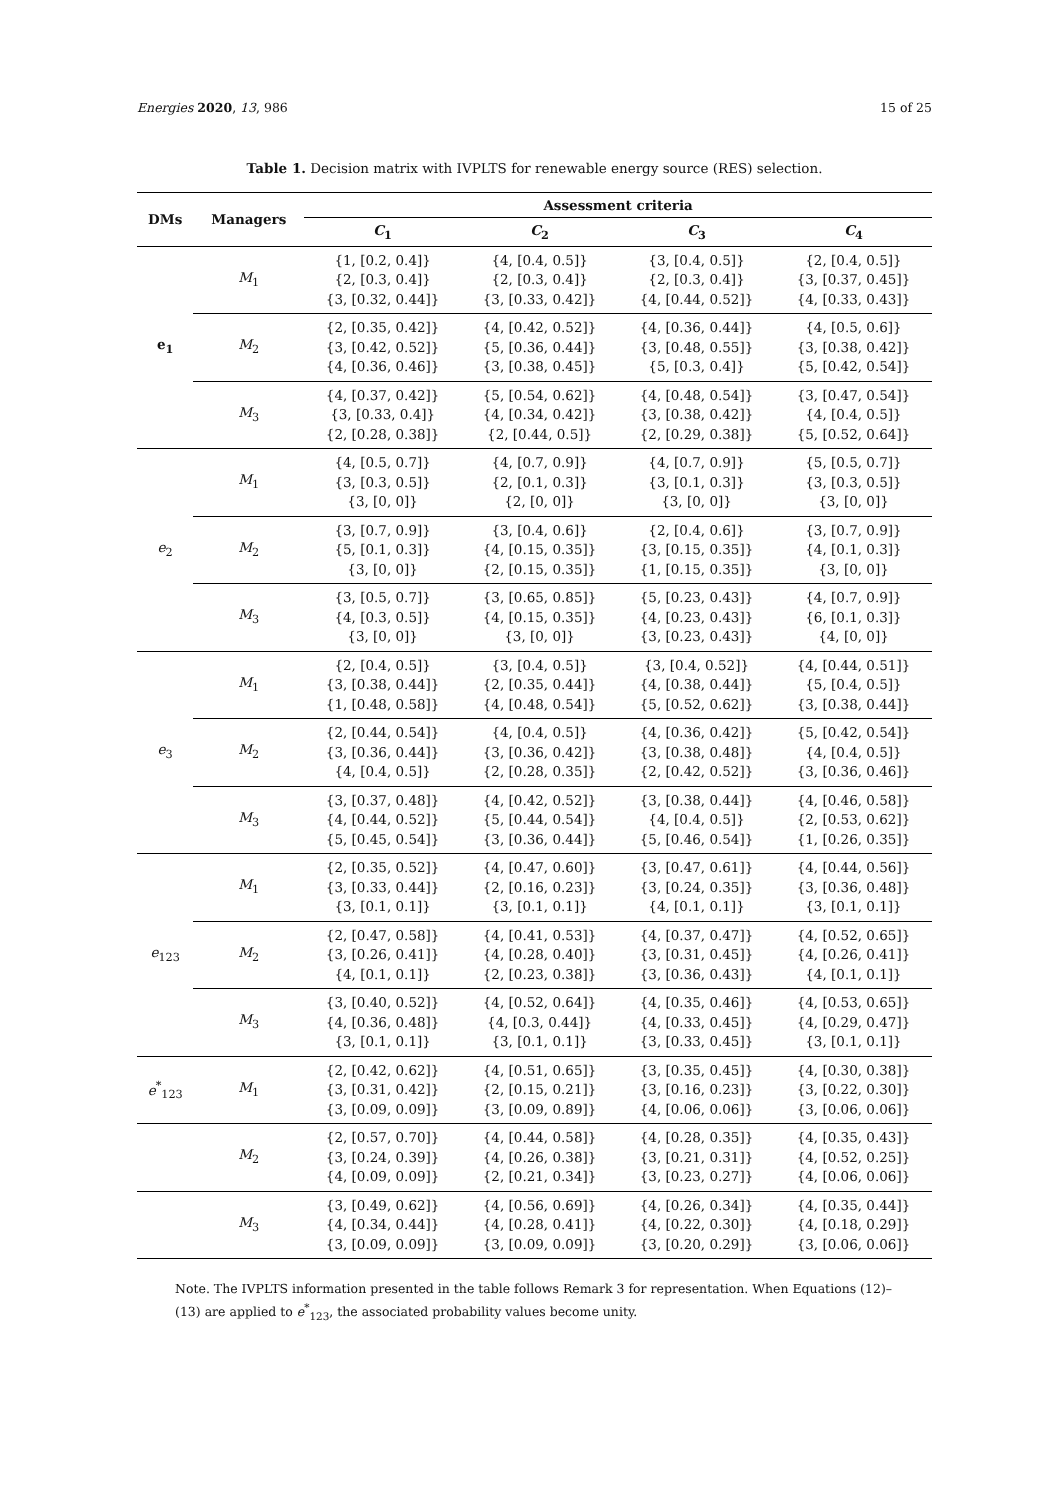Energies 2020, 13, 986 15 of 25
Table 1. Decision matrix with IVPLTS for renewable energy source (RES) selection.
| DMs | Managers | Assessment criteria | | | |
| --- | --- | --- | --- | --- | --- |
| | | C<sub>1</sub> | C<sub>2</sub> | C<sub>3</sub> | C<sub>4</sub> |
| e<sub>1</sub> | M<sub>1</sub> | {1, [0.2, 0.4]} {2, [0.3, 0.4]} {3, [0.32, 0.44]} | {4, [0.4, 0.5]} {2, [0.3, 0.4]} {3, [0.33, 0.42]} | {3, [0.4, 0.5]} {2, [0.3, 0.4]} {4, [0.44, 0.52]} | {2, [0.4, 0.5]} {3, [0.37, 0.45]} {4, [0.33, 0.43]} |
| | M<sub>2</sub> | {2, [0.35, 0.42]} {3, [0.42, 0.52]} {4, [0.36, 0.46]} | {4, [0.42, 0.52]} {5, [0.36, 0.44]} {3, [0.38, 0.45]} | {4, [0.36, 0.44]} {3, [0.48, 0.55]} {5, [0.3, 0.4]} | {4, [0.5, 0.6]} {3, [0.38, 0.42]} {5, [0.42, 0.54]} |
| | M<sub>3</sub> | {4, [0.37, 0.42]} {3, [0.33, 0.4]} {2, [0.28, 0.38]} | {5, [0.54, 0.62]} {4, [0.34, 0.42]} {2, [0.44, 0.5]} | {4, [0.48, 0.54]} {3, [0.38, 0.42]} {2, [0.29, 0.38]} | {3, [0.47, 0.54]} {4, [0.4, 0.5]} {5, [0.52, 0.64]} |
| e<sub>2</sub> | M<sub>1</sub> | {4, [0.5, 0.7]} {3, [0.3, 0.5]} {3, [0, 0]} | {4, [0.7, 0.9]} {2, [0.1, 0.3]} {2, [0, 0]} | {4, [0.7, 0.9]} {3, [0.1, 0.3]} {3, [0, 0]} | {5, [0.5, 0.7]} {3, [0.3, 0.5]} {3, [0, 0]} |
| | M<sub>2</sub> | {3, [0.7, 0.9]} {5, [0.1, 0.3]} {3, [0, 0]} | {3, [0.4, 0.6]} {4, [0.15, 0.35]} {2, [0.15, 0.35]} | {2, [0.4, 0.6]} {3, [0.15, 0.35]} {1, [0.15, 0.35]} | {3, [0.7, 0.9]} {4, [0.1, 0.3]} {3, [0, 0]} |
| | M<sub>3</sub> | {3, [0.5, 0.7]} {4, [0.3, 0.5]} {3, [0, 0]} | {3, [0.65, 0.85]} {4, [0.15, 0.35]} {3, [0, 0]} | {5, [0.23, 0.43]} {4, [0.23, 0.43]} {3, [0.23, 0.43]} | {4, [0.7, 0.9]} {6, [0.1, 0.3]} {4, [0, 0]} |
| e<sub>3</sub> | M<sub>1</sub> | {2, [0.4, 0.5]} {3, [0.38, 0.44]} {1, [0.48, 0.58]} | {3, [0.4, 0.5]} {2, [0.35, 0.44]} {4, [0.48, 0.54]} | {3, [0.4, 0.52]} {4, [0.38, 0.44]} {5, [0.52, 0.62]} | {4, [0.44, 0.51]} {5, [0.4, 0.5]} {3, [0.38, 0.44]} |
| | M<sub>2</sub> | {2, [0.44, 0.54]} {3, [0.36, 0.44]} {4, [0.4, 0.5]} | {4, [0.4, 0.5]} {3, [0.36, 0.42]} {2, [0.28, 0.35]} | {4, [0.36, 0.42]} {3, [0.38, 0.48]} {2, [0.42, 0.52]} | {5, [0.42, 0.54]} {4, [0.4, 0.5]} {3, [0.36, 0.46]} |
| | M<sub>3</sub> | {3, [0.37, 0.48]} {4, [0.44, 0.52]} {5, [0.45, 0.54]} | {4, [0.42, 0.52]} {5, [0.44, 0.54]} {3, [0.36, 0.44]} | {3, [0.38, 0.44]} {4, [0.4, 0.5]} {5, [0.46, 0.54]} | {4, [0.46, 0.58]} {2, [0.53, 0.62]} {1, [0.26, 0.35]} |
| e<sub>123</sub> | M<sub>1</sub> | {2, [0.35, 0.52]} {3, [0.33, 0.44]} {3, [0.1, 0.1]} | {4, [0.47, 0.60]} {2, [0.16, 0.23]} {3, [0.1, 0.1]} | {3, [0.47, 0.61]} {3, [0.24, 0.35]} {4, [0.1, 0.1]} | {4, [0.44, 0.56]} {3, [0.36, 0.48]} {3, [0.1, 0.1]} |
| | M<sub>2</sub> | {2, [0.47, 0.58]} {3, [0.26, 0.41]} {4, [0.1, 0.1]} | {4, [0.41, 0.53]} {4, [0.28, 0.40]} {2, [0.23, 0.38]} | {4, [0.37, 0.47]} {3, [0.31, 0.45]} {3, [0.36, 0.43]} | {4, [0.52, 0.65]} {4, [0.26, 0.41]} {4, [0.1, 0.1]} |
| | M<sub>3</sub> | {3, [0.40, 0.52]} {4, [0.36, 0.48]} {3, [0.1, 0.1]} | {4, [0.52, 0.64]} {4, [0.3, 0.44]} {3, [0.1, 0.1]} | {4, [0.35, 0.46]} {4, [0.33, 0.45]} {3, [0.33, 0.45]} | {4, [0.53, 0.65]} {4, [0.29, 0.47]} {3, [0.1, 0.1]} |
| e<sup>*</sup><sub>123</sub> | M<sub>1</sub> | {2, [0.42, 0.62]} {3, [0.31, 0.42]} {3, [0.09, 0.09]} | {4, [0.51, 0.65]} {2, [0.15, 0.21]} {3, [0.09, 0.89]} | {3, [0.35, 0.45]} {3, [0.16, 0.23]} {4, [0.06, 0.06]} | {4, [0.30, 0.38]} {3, [0.22, 0.30]} {3, [0.06, 0.06]} |
| | M<sub>2</sub> | {2, [0.57, 0.70]} {3, [0.24, 0.39]} {4, [0.09, 0.09]} | {4, [0.44, 0.58]} {4, [0.26, 0.38]} {2, [0.21, 0.34]} | {4, [0.28, 0.35]} {3, [0.21, 0.31]} {3, [0.23, 0.27]} | {4, [0.35, 0.43]} {4, [0.52, 0.25]} {4, [0.06, 0.06]} |
| | M<sub>3</sub> | {3, [0.49, 0.62]} {4, [0.34, 0.44]} {3, [0.09, 0.09]} | {4, [0.56, 0.69]} {4, [0.28, 0.41]} {3, [0.09, 0.09]} | {4, [0.26, 0.34]} {4, [0.22, 0.30]} {3, [0.20, 0.29]} | {4, [0.35, 0.44]} {4, [0.18, 0.29]} {3, [0.06, 0.06]} |
Note. The IVPLTS information presented in the table follows Remark 3 for representation. When Equations (12)–(13) are applied to e<sup>*</sup><sub>123</sub>, the associated probability values become unity.